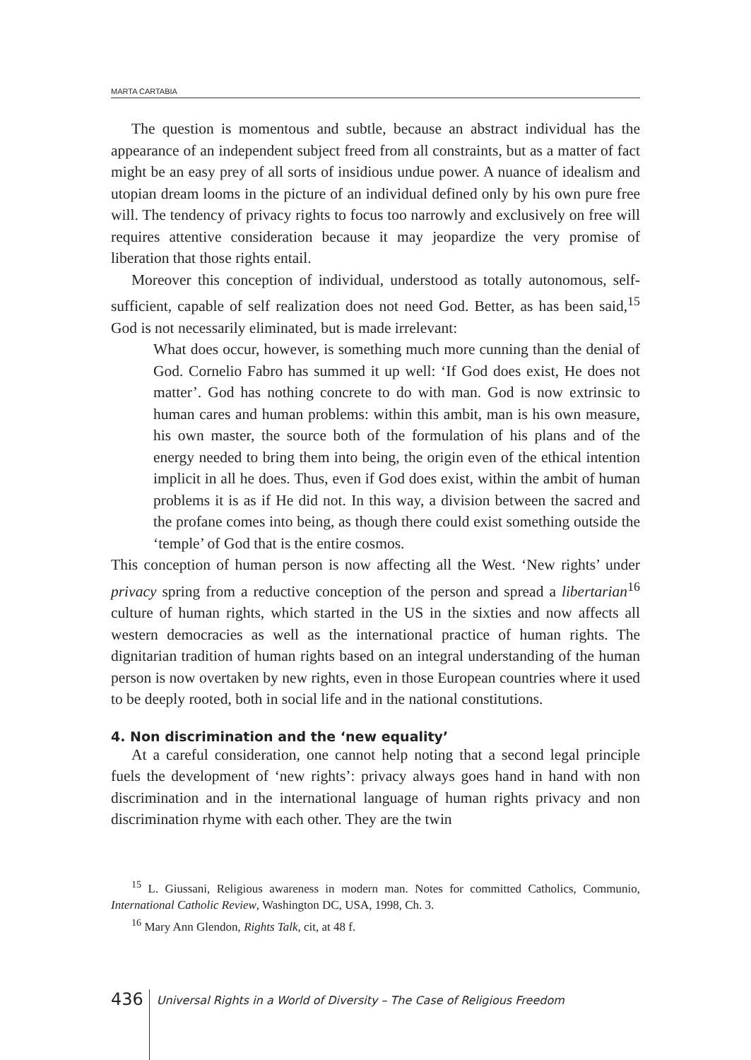MARTA CARTABIA
The question is momentous and subtle, because an abstract individual has the appearance of an independent subject freed from all constraints, but as a matter of fact might be an easy prey of all sorts of insidious undue power. A nuance of idealism and utopian dream looms in the picture of an individual defined only by his own pure free will. The tendency of privacy rights to focus too narrowly and exclusively on free will requires attentive consideration because it may jeopardize the very promise of liberation that those rights entail.
Moreover this conception of individual, understood as totally autonomous, self-sufficient, capable of self realization does not need God. Better, as has been said,<sup>15</sup> God is not necessarily eliminated, but is made irrelevant:
What does occur, however, is something much more cunning than the denial of God. Cornelio Fabro has summed it up well: ‘If God does exist, He does not matter’. God has nothing concrete to do with man. God is now extrinsic to human cares and human problems: within this ambit, man is his own measure, his own master, the source both of the formulation of his plans and of the energy needed to bring them into being, the origin even of the ethical intention implicit in all he does. Thus, even if God does exist, within the ambit of human problems it is as if He did not. In this way, a division between the sacred and the profane comes into being, as though there could exist something outside the ‘temple’ of God that is the entire cosmos.
This conception of human person is now affecting all the West. ‘New rights’ under privacy spring from a reductive conception of the person and spread a libertarian<sup>16</sup> culture of human rights, which started in the US in the sixties and now affects all western democracies as well as the international practice of human rights. The dignitarian tradition of human rights based on an integral understanding of the human person is now overtaken by new rights, even in those European countries where it used to be deeply rooted, both in social life and in the national constitutions.
4. Non discrimination and the ‘new equality’
At a careful consideration, one cannot help noting that a second legal principle fuels the development of ‘new rights’: privacy always goes hand in hand with non discrimination and in the international language of human rights privacy and non discrimination rhyme with each other. They are the twin
<sup>15</sup> L. Giussani, Religious awareness in modern man. Notes for committed Catholics, Communio, International Catholic Review, Washington DC, USA, 1998, Ch. 3.
<sup>16</sup> Mary Ann Glendon, Rights Talk, cit, at 48 f.
436
Universal Rights in a World of Diversity – The Case of Religious Freedom